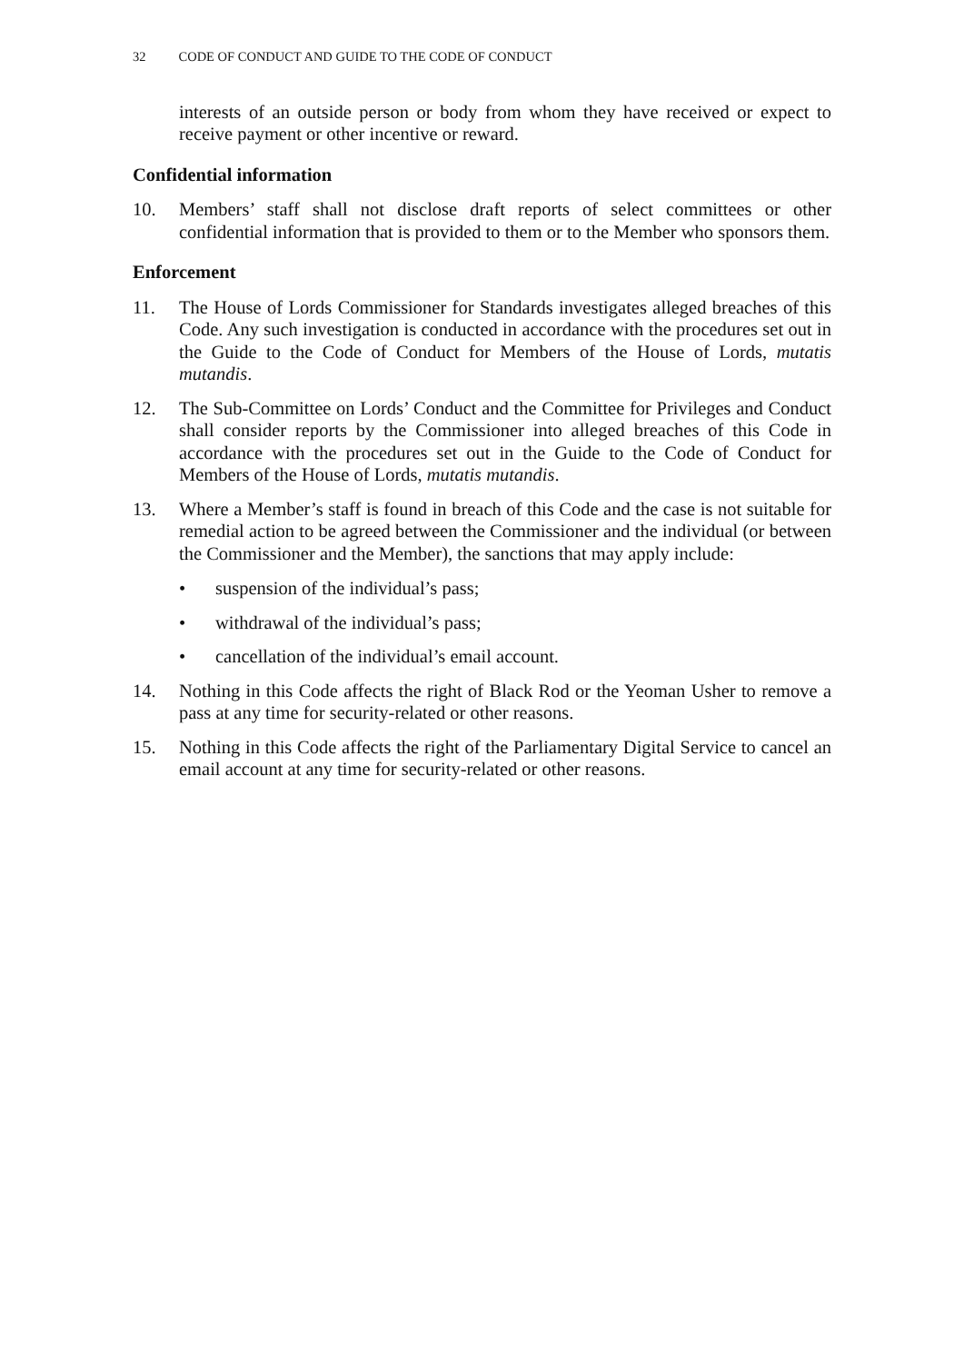32 CODE OF CONDUCT AND GUIDE TO THE CODE OF CONDUCT
interests of an outside person or body from whom they have received or expect to receive payment or other incentive or reward.
Confidential information
10. Members’ staff shall not disclose draft reports of select committees or other confidential information that is provided to them or to the Member who sponsors them.
Enforcement
11. The House of Lords Commissioner for Standards investigates alleged breaches of this Code. Any such investigation is conducted in accordance with the procedures set out in the Guide to the Code of Conduct for Members of the House of Lords, mutatis mutandis.
12. The Sub-Committee on Lords’ Conduct and the Committee for Privileges and Conduct shall consider reports by the Commissioner into alleged breaches of this Code in accordance with the procedures set out in the Guide to the Code of Conduct for Members of the House of Lords, mutatis mutandis.
13. Where a Member’s staff is found in breach of this Code and the case is not suitable for remedial action to be agreed between the Commissioner and the individual (or between the Commissioner and the Member), the sanctions that may apply include:
• suspension of the individual’s pass;
• withdrawal of the individual’s pass;
• cancellation of the individual’s email account.
14. Nothing in this Code affects the right of Black Rod or the Yeoman Usher to remove a pass at any time for security-related or other reasons.
15. Nothing in this Code affects the right of the Parliamentary Digital Service to cancel an email account at any time for security-related or other reasons.